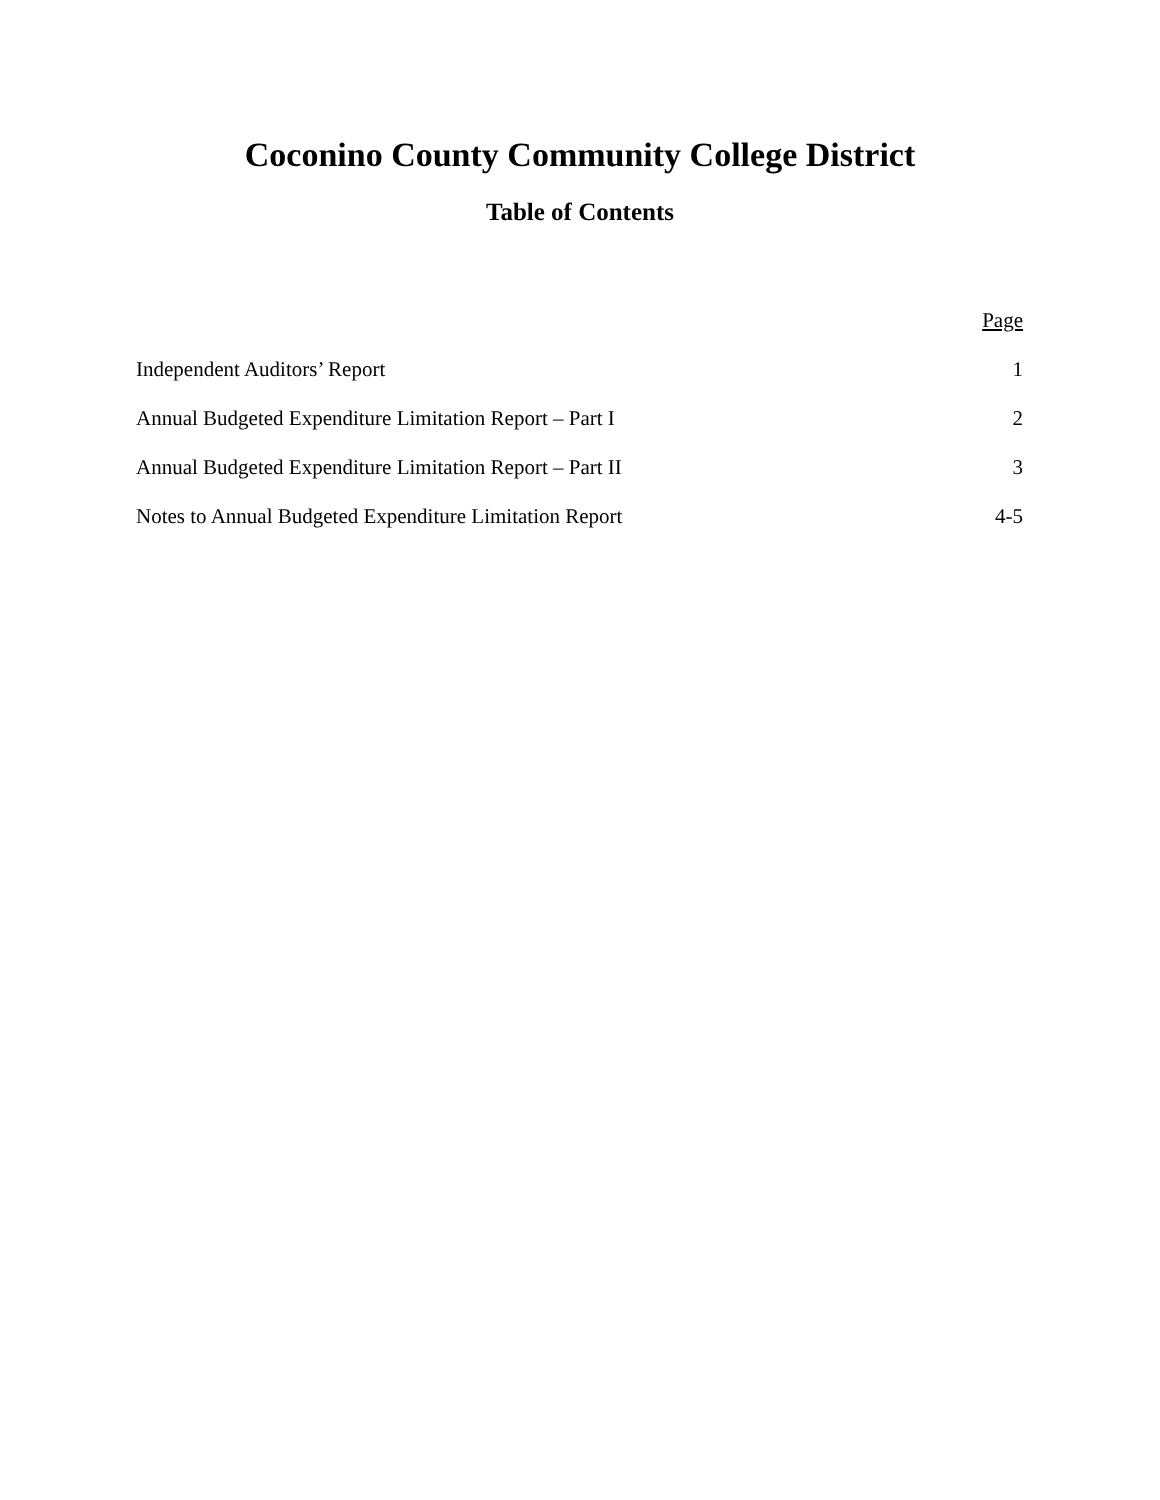Coconino County Community College District
Table of Contents
| | Page |
| --- | --- |
| Independent Auditors’ Report | 1 |
| Annual Budgeted Expenditure Limitation Report – Part I | 2 |
| Annual Budgeted Expenditure Limitation Report – Part II | 3 |
| Notes to Annual Budgeted Expenditure Limitation Report | 4-5 |